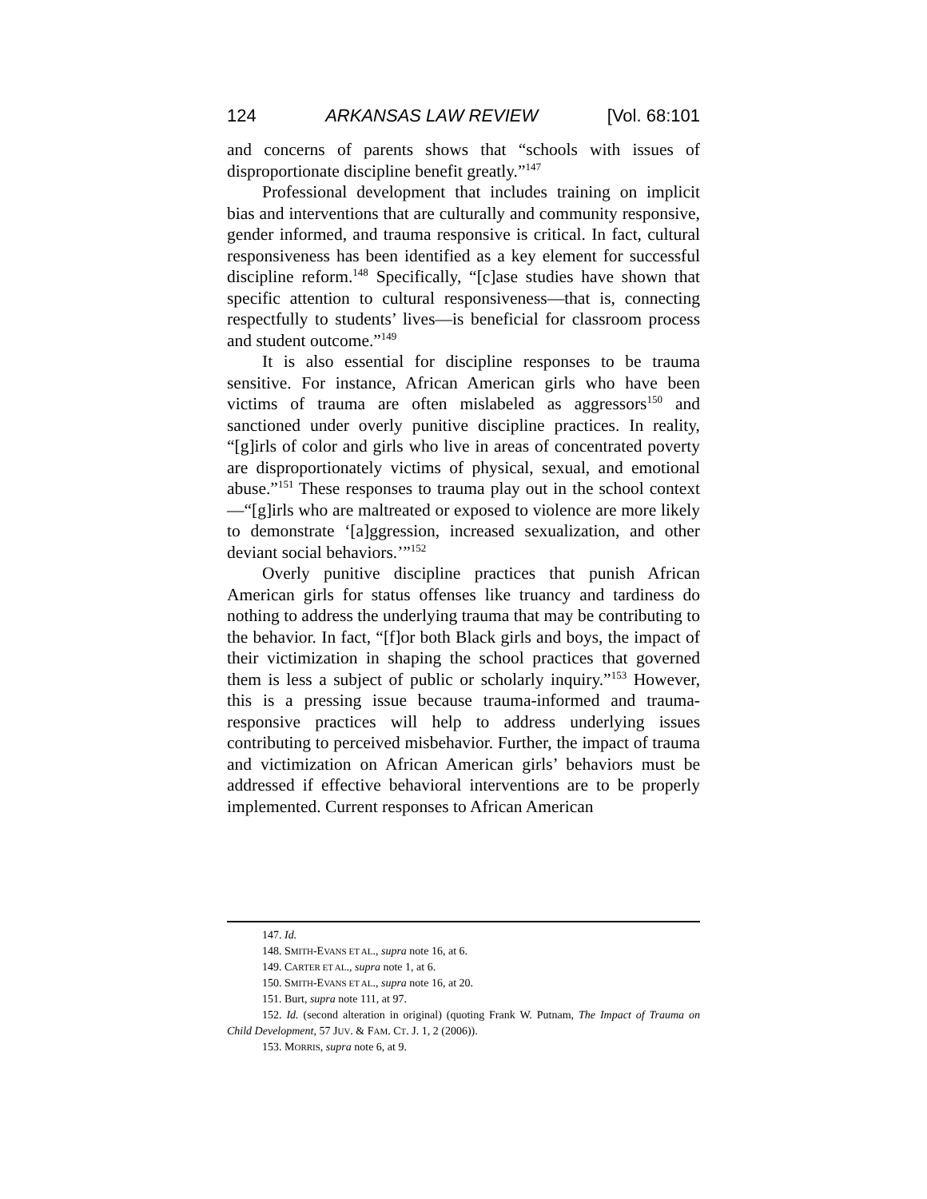124 ARKANSAS LAW REVIEW [Vol. 68:101
and concerns of parents shows that “schools with issues of disproportionate discipline benefit greatly.”<sup>147</sup>
Professional development that includes training on implicit bias and interventions that are culturally and community responsive, gender informed, and trauma responsive is critical. In fact, cultural responsiveness has been identified as a key element for successful discipline reform.<sup>148</sup> Specifically, “[c]ase studies have shown that specific attention to cultural responsiveness—that is, connecting respectfully to students’ lives—is beneficial for classroom process and student outcome.”<sup>149</sup>
It is also essential for discipline responses to be trauma sensitive. For instance, African American girls who have been victims of trauma are often mislabeled as aggressors<sup>150</sup> and sanctioned under overly punitive discipline practices. In reality, “[g]irls of color and girls who live in areas of concentrated poverty are disproportionately victims of physical, sexual, and emotional abuse.”<sup>151</sup> These responses to trauma play out in the school context—“[g]irls who are maltreated or exposed to violence are more likely to demonstrate ‘[a]ggression, increased sexualization, and other deviant social behaviors.’”<sup>152</sup>
Overly punitive discipline practices that punish African American girls for status offenses like truancy and tardiness do nothing to address the underlying trauma that may be contributing to the behavior. In fact, “[f]or both Black girls and boys, the impact of their victimization in shaping the school practices that governed them is less a subject of public or scholarly inquiry.”<sup>153</sup> However, this is a pressing issue because trauma-informed and trauma-responsive practices will help to address underlying issues contributing to perceived misbehavior. Further, the impact of trauma and victimization on African American girls’ behaviors must be addressed if effective behavioral interventions are to be properly implemented. Current responses to African American
147. Id.
148. SMITH-EVANS ET AL., supra note 16, at 6.
149. CARTER ET AL., supra note 1, at 6.
150. SMITH-EVANS ET AL., supra note 16, at 20.
151. Burt, supra note 111, at 97.
152. Id. (second alteration in original) (quoting Frank W. Putnam, The Impact of Trauma on Child Development, 57 JUV. & FAM. CT. J. 1, 2 (2006)).
153. MORRIS, supra note 6, at 9.